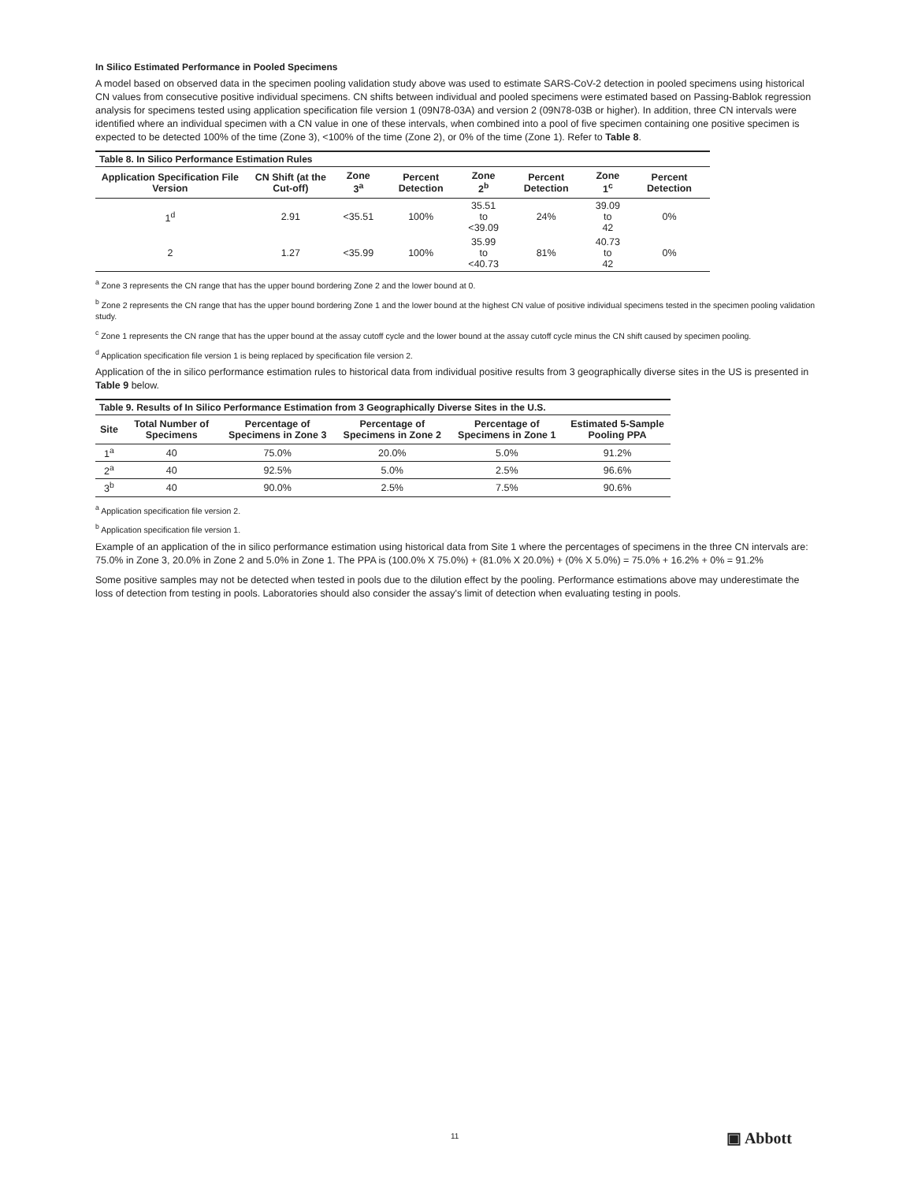In Silico Estimated Performance in Pooled Specimens
A model based on observed data in the specimen pooling validation study above was used to estimate SARS-CoV-2 detection in pooled specimens using historical CN values from consecutive positive individual specimens. CN shifts between individual and pooled specimens were estimated based on Passing-Bablok regression analysis for specimens tested using application specification file version 1 (09N78-03A) and version 2 (09N78-03B or higher). In addition, three CN intervals were identified where an individual specimen with a CN value in one of these intervals, when combined into a pool of five specimen containing one positive specimen is expected to be detected 100% of the time (Zone 3), <100% of the time (Zone 2), or 0% of the time (Zone 1). Refer to Table 8.
Table 8. In Silico Performance Estimation Rules
| Application Specification File Version | CN Shift (at the Cut-off) | Zone 3<sup>a</sup> | Percent Detection | Zone 2<sup>b</sup> | Percent Detection | Zone 1<sup>c</sup> | Percent Detection |
| --- | --- | --- | --- | --- | --- | --- | --- |
| 1<sup>d</sup> | 2.91 | <35.51 | 100% | 35.51 to <39.09 | 24% | 39.09 to 42 | 0% |
| 2 | 1.27 | <35.99 | 100% | 35.99 to <40.73 | 81% | 40.73 to 42 | 0% |
<sup>a</sup> Zone 3 represents the CN range that has the upper bound bordering Zone 2 and the lower bound at 0.
<sup>b</sup> Zone 2 represents the CN range that has the upper bound bordering Zone 1 and the lower bound at the highest CN value of positive individual specimens tested in the specimen pooling validation study.
<sup>c</sup> Zone 1 represents the CN range that has the upper bound at the assay cutoff cycle and the lower bound at the assay cutoff cycle minus the CN shift caused by specimen pooling.
<sup>d</sup> Application specification file version 1 is being replaced by specification file version 2.
Application of the in silico performance estimation rules to historical data from individual positive results from 3 geographically diverse sites in the US is presented in Table 9 below.
Table 9. Results of In Silico Performance Estimation from 3 Geographically Diverse Sites in the U.S.
| Site | Total Number of Specimens | Percentage of Specimens in Zone 3 | Percentage of Specimens in Zone 2 | Percentage of Specimens in Zone 1 | Estimated 5-Sample Pooling PPA |
| --- | --- | --- | --- | --- | --- |
| 1<sup>a</sup> | 40 | 75.0% | 20.0% | 5.0% | 91.2% |
| 2<sup>a</sup> | 40 | 92.5% | 5.0% | 2.5% | 96.6% |
| 3<sup>b</sup> | 40 | 90.0% | 2.5% | 7.5% | 90.6% |
<sup>a</sup> Application specification file version 2.
<sup>b</sup> Application specification file version 1.
Example of an application of the in silico performance estimation using historical data from Site 1 where the percentages of specimens in the three CN intervals are: 75.0% in Zone 3, 20.0% in Zone 2 and 5.0% in Zone 1. The PPA is (100.0% X 75.0%) + (81.0% X 20.0%) + (0% X 5.0%) = 75.0% + 16.2% + 0% = 91.2%
Some positive samples may not be detected when tested in pools due to the dilution effect by the pooling. Performance estimations above may underestimate the loss of detection from testing in pools. Laboratories should also consider the assay's limit of detection when evaluating testing in pools.
11 ▣ Abbott